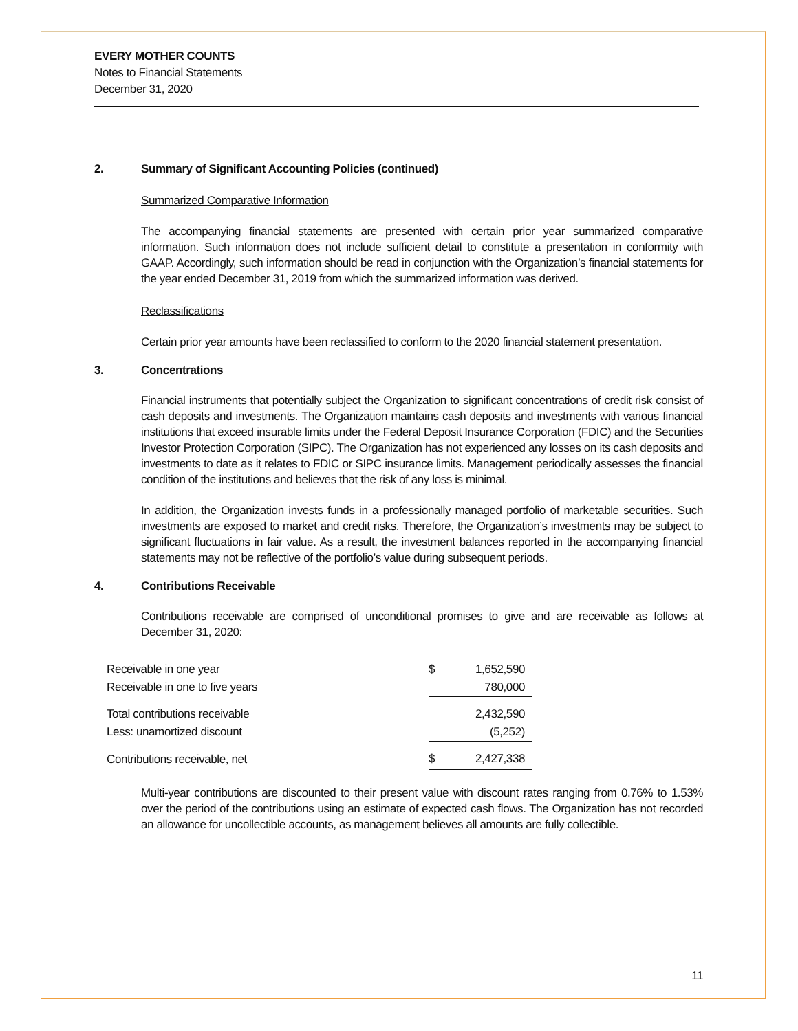EVERY MOTHER COUNTS
Notes to Financial Statements
December 31, 2020
2. Summary of Significant Accounting Policies (continued)
Summarized Comparative Information
The accompanying financial statements are presented with certain prior year summarized comparative information. Such information does not include sufficient detail to constitute a presentation in conformity with GAAP. Accordingly, such information should be read in conjunction with the Organization’s financial statements for the year ended December 31, 2019 from which the summarized information was derived.
Reclassifications
Certain prior year amounts have been reclassified to conform to the 2020 financial statement presentation.
3. Concentrations
Financial instruments that potentially subject the Organization to significant concentrations of credit risk consist of cash deposits and investments. The Organization maintains cash deposits and investments with various financial institutions that exceed insurable limits under the Federal Deposit Insurance Corporation (FDIC) and the Securities Investor Protection Corporation (SIPC). The Organization has not experienced any losses on its cash deposits and investments to date as it relates to FDIC or SIPC insurance limits. Management periodically assesses the financial condition of the institutions and believes that the risk of any loss is minimal.
In addition, the Organization invests funds in a professionally managed portfolio of marketable securities. Such investments are exposed to market and credit risks. Therefore, the Organization’s investments may be subject to significant fluctuations in fair value. As a result, the investment balances reported in the accompanying financial statements may not be reflective of the portfolio’s value during subsequent periods.
4. Contributions Receivable
Contributions receivable are comprised of unconditional promises to give and are receivable as follows at December 31, 2020:
| Receivable in one year | $ | 1,652,590 |
| Receivable in one to five years | | 780,000 |
| Total contributions receivable | | 2,432,590 |
| Less: unamortized discount | | (5,252) |
| Contributions receivable, net | $ | 2,427,338 |
Multi-year contributions are discounted to their present value with discount rates ranging from 0.76% to 1.53% over the period of the contributions using an estimate of expected cash flows. The Organization has not recorded an allowance for uncollectible accounts, as management believes all amounts are fully collectible.
11